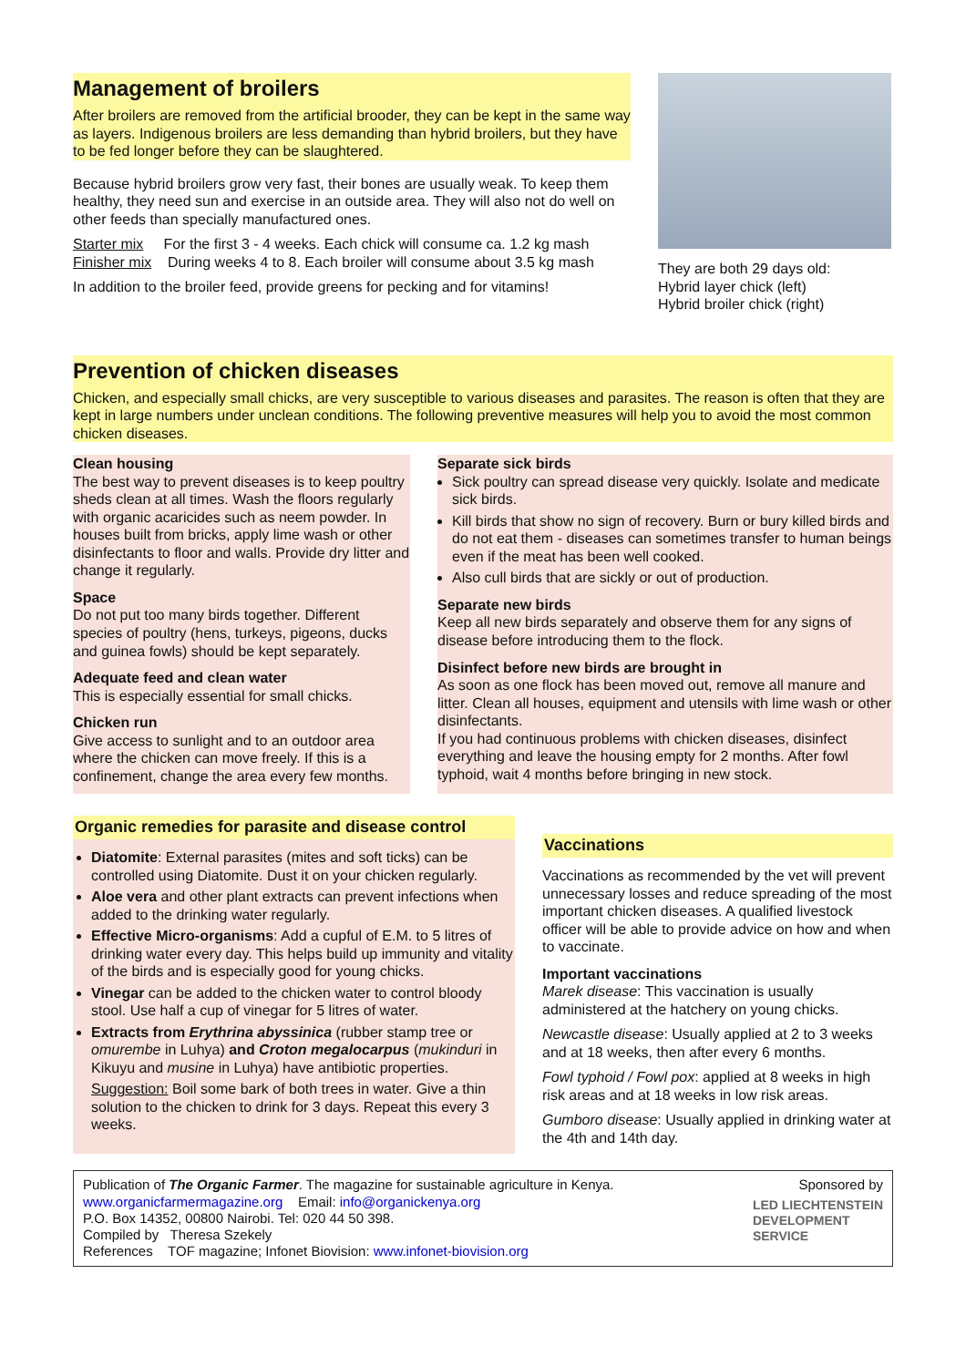Management of broilers
After broilers are removed from the artificial brooder, they can be kept in the same way as layers. Indigenous broilers are less demanding than hybrid broilers, but they have to be fed longer before they can be slaughtered.
Because hybrid broilers grow very fast, their bones are usually weak. To keep them healthy, they need sun and exercise in an outside area. They will also not do well on other feeds than specially manufactured ones.
Starter mix For the first 3 - 4 weeks. Each chick will consume ca. 1.2 kg mash
Finisher mix During weeks 4 to 8. Each broiler will consume about 3.5 kg mash
In addition to the broiler feed, provide greens for pecking and for vitamins!
They are both 29 days old:
Hybrid layer chick (left)
Hybrid broiler chick (right)
Prevention of chicken diseases
Chicken, and especially small chicks, are very susceptible to various diseases and parasites. The reason is often that they are kept in large numbers under unclean conditions. The following preventive measures will help you to avoid the most common chicken diseases.
Clean housing
The best way to prevent diseases is to keep poultry sheds clean at all times. Wash the floors regularly with organic acaricides such as neem powder. In houses built from bricks, apply lime wash or other disinfectants to floor and walls. Provide dry litter and change it regularly.
Space
Do not put too many birds together. Different species of poultry (hens, turkeys, pigeons, ducks and guinea fowls) should be kept separately.
Adequate feed and clean water
This is especially essential for small chicks.
Chicken run
Give access to sunlight and to an outdoor area where the chicken can move freely. If this is a confinement, change the area every few months.
Separate sick birds
Sick poultry can spread disease very quickly. Isolate and medicate sick birds.
Kill birds that show no sign of recovery. Burn or bury killed birds and do not eat them - diseases can sometimes transfer to human beings even if the meat has been well cooked.
Also cull birds that are sickly or out of production.
Separate new birds
Keep all new birds separately and observe them for any signs of disease before introducing them to the flock.
Disinfect before new birds are brought in
As soon as one flock has been moved out, remove all manure and litter. Clean all houses, equipment and utensils with lime wash or other disinfectants.
If you had continuous problems with chicken diseases, disinfect everything and leave the housing empty for 2 months. After fowl typhoid, wait 4 months before bringing in new stock.
Organic remedies for parasite and disease control
Diatomite: External parasites (mites and soft ticks) can be controlled using Diatomite. Dust it on your chicken regularly.
Aloe vera and other plant extracts can prevent infections when added to the drinking water regularly.
Effective Micro-organisms: Add a cupful of E.M. to 5 litres of drinking water every day. This helps build up immunity and vitality of the birds and is especially good for young chicks.
Vinegar can be added to the chicken water to control bloody stool. Use half a cup of vinegar for 5 litres of water.
Extracts from Erythrina abyssinica (rubber stamp tree or omurembe in Luhya) and Croton megalocarpus (mukinduri in Kikuyu and musine in Luhya) have antibiotic properties.
Suggestion: Boil some bark of both trees in water. Give a thin solution to the chicken to drink for 3 days. Repeat this every 3 weeks.
Vaccinations
Vaccinations as recommended by the vet will prevent unnecessary losses and reduce spreading of the most important chicken diseases. A qualified livestock officer will be able to provide advice on how and when to vaccinate.
Important vaccinations
Marek disease: This vaccination is usually administered at the hatchery on young chicks.
Newcastle disease: Usually applied at 2 to 3 weeks and at 18 weeks, then after every 6 months.
Fowl typhoid / Fowl pox: applied at 8 weeks in high risk areas and at 18 weeks in low risk areas.
Gumboro disease: Usually applied in drinking water at the 4th and 14th day.
Publication of The Organic Farmer. The magazine for sustainable agriculture in Kenya.
www.organicfarmermagazine.org Email: info@organickenya.org
P.O. Box 14352, 00800 Nairobi. Tel: 020 44 50 398.
Compiled by Theresa Szekely
References TOF magazine; Infonet Biovision: www.infonet-biovision.org
Sponsored by
LED LIECHTENSTEIN
DEVELOPMENT
SERVICE